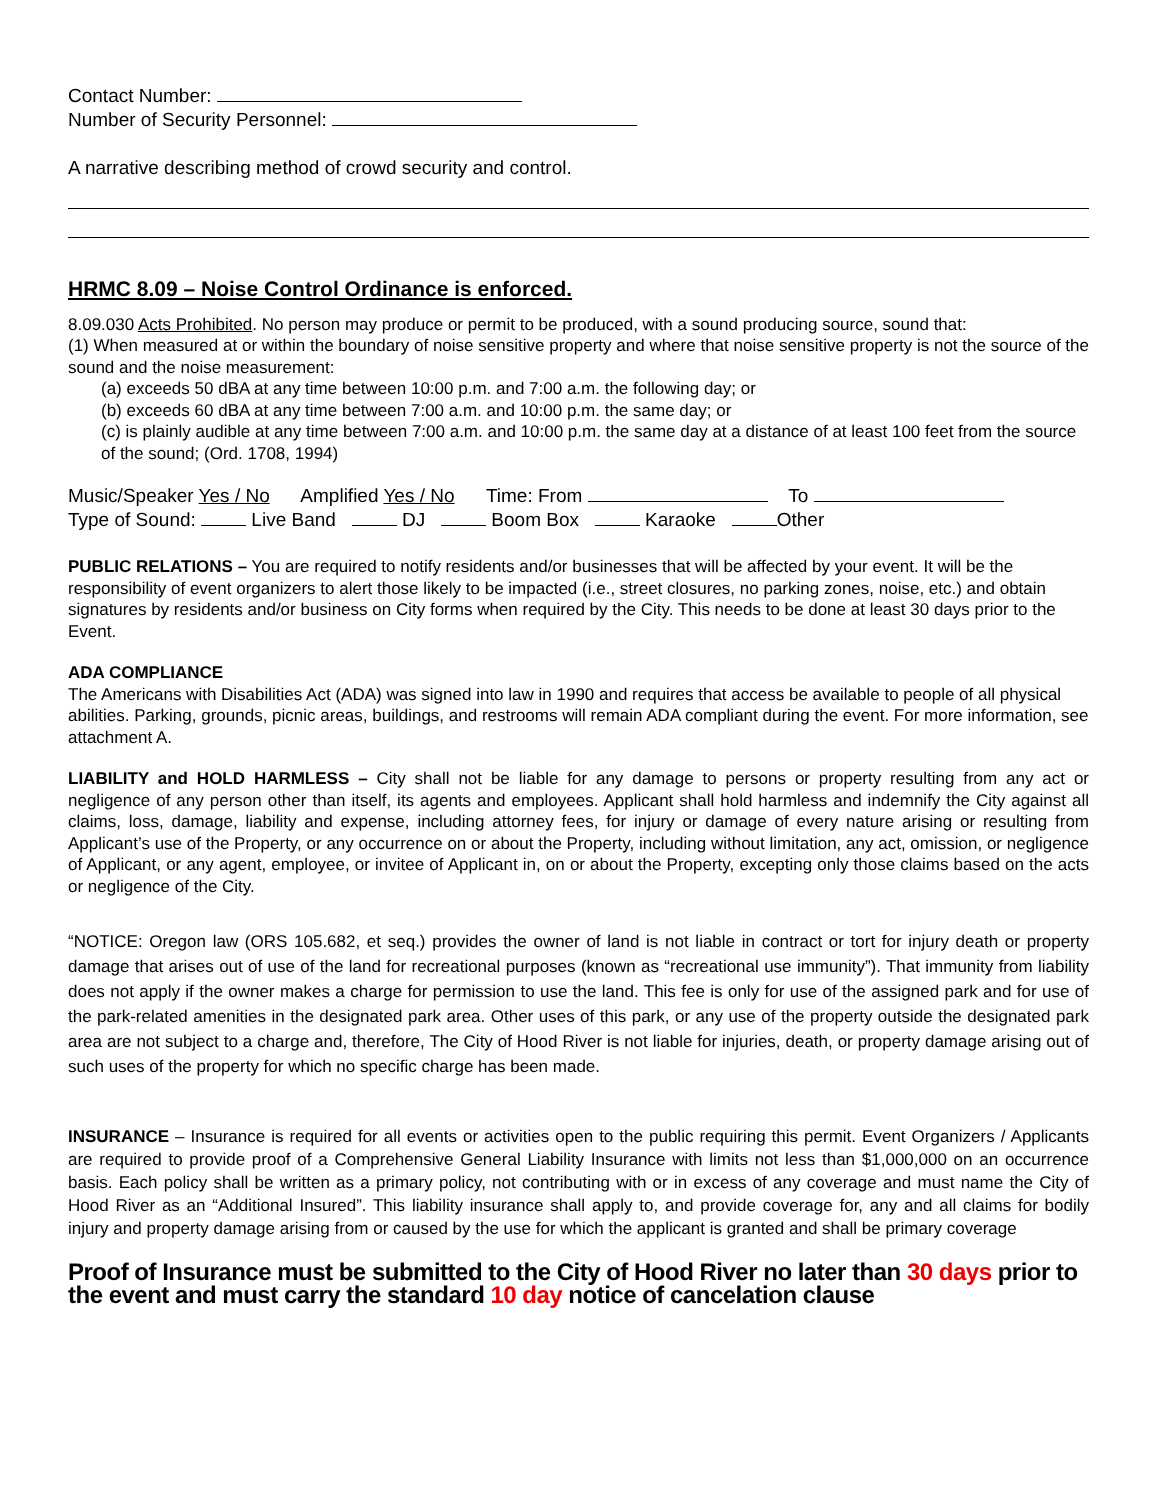Contact Number:
Number of Security Personnel:
A narrative describing method of crowd security and control.
HRMC 8.09 – Noise Control Ordinance is enforced.
8.09.030 Acts Prohibited. No person may produce or permit to be produced, with a sound producing source, sound that:
(1) When measured at or within the boundary of noise sensitive property and where that noise sensitive property is not the source of the sound and the noise measurement:
(a) exceeds 50 dBA at any time between 10:00 p.m. and 7:00 a.m. the following day; or
(b) exceeds 60 dBA at any time between 7:00 a.m. and 10:00 p.m. the same day; or
(c) is plainly audible at any time between 7:00 a.m. and 10:00 p.m. the same day at a distance of at least 100 feet from the source of the sound; (Ord. 1708, 1994)
Music/Speaker Yes / No Amplified Yes / No Time: From To
Type of Sound: Live Band DJ Boom Box Karaoke Other
PUBLIC RELATIONS – You are required to notify residents and/or businesses that will be affected by your event. It will be the responsibility of event organizers to alert those likely to be impacted (i.e., street closures, no parking zones, noise, etc.) and obtain signatures by residents and/or business on City forms when required by the City. This needs to be done at least 30 days prior to the Event.
ADA COMPLIANCE
The Americans with Disabilities Act (ADA) was signed into law in 1990 and requires that access be available to people of all physical abilities. Parking, grounds, picnic areas, buildings, and restrooms will remain ADA compliant during the event. For more information, see attachment A.
LIABILITY and HOLD HARMLESS – City shall not be liable for any damage to persons or property resulting from any act or negligence of any person other than itself, its agents and employees. Applicant shall hold harmless and indemnify the City against all claims, loss, damage, liability and expense, including attorney fees, for injury or damage of every nature arising or resulting from Applicant’s use of the Property, or any occurrence on or about the Property, including without limitation, any act, omission, or negligence of Applicant, or any agent, employee, or invitee of Applicant in, on or about the Property, excepting only those claims based on the acts or negligence of the City.
“NOTICE: Oregon law (ORS 105.682, et seq.) provides the owner of land is not liable in contract or tort for injury death or property damage that arises out of use of the land for recreational purposes (known as “recreational use immunity”). That immunity from liability does not apply if the owner makes a charge for permission to use the land. This fee is only for use of the assigned park and for use of the park-related amenities in the designated park area. Other uses of this park, or any use of the property outside the designated park area are not subject to a charge and, therefore, The City of Hood River is not liable for injuries, death, or property damage arising out of such uses of the property for which no specific charge has been made.
INSURANCE – Insurance is required for all events or activities open to the public requiring this permit. Event Organizers / Applicants are required to provide proof of a Comprehensive General Liability Insurance with limits not less than $1,000,000 on an occurrence basis. Each policy shall be written as a primary policy, not contributing with or in excess of any coverage and must name the City of Hood River as an “Additional Insured”. This liability insurance shall apply to, and provide coverage for, any and all claims for bodily injury and property damage arising from or caused by the use for which the applicant is granted and shall be primary coverage
Proof of Insurance must be submitted to the City of Hood River no later than 30 days prior to the event and must carry the standard 10 day notice of cancelation clause